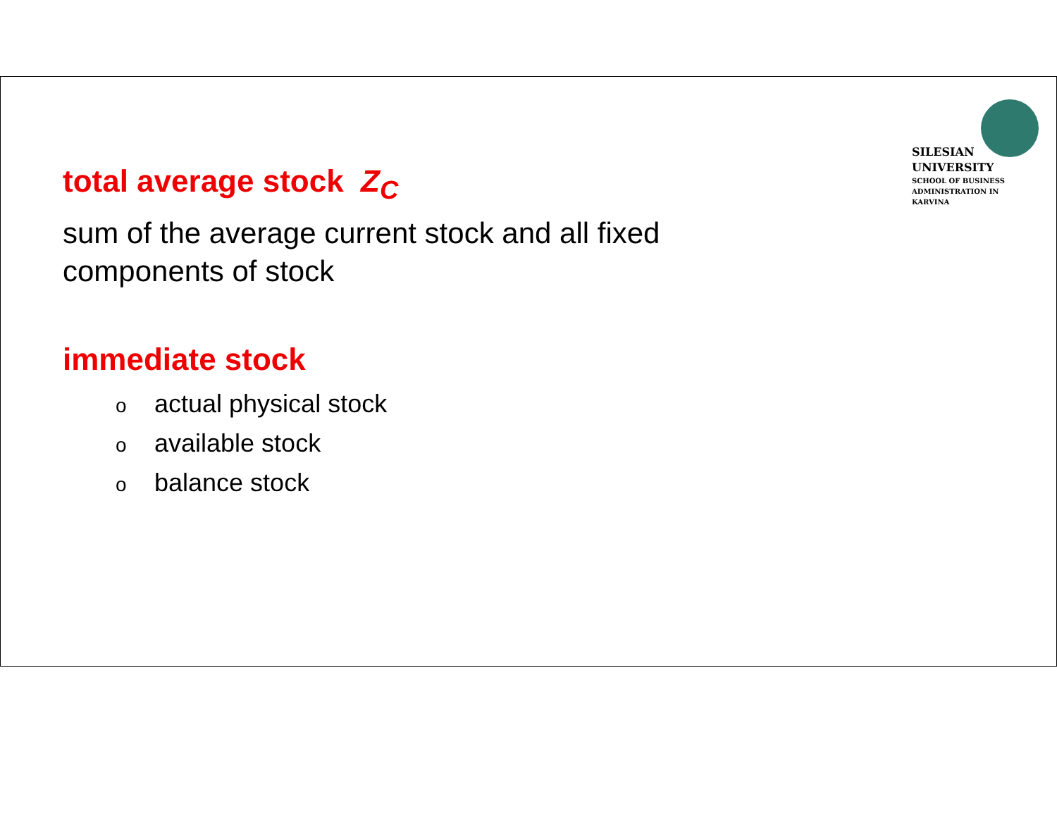SILESIAN
UNIVERSITY
SCHOOL OF BUSINESS
ADMINISTRATION IN KARVINA
total average stock Z<sub>C</sub>
sum of the average current stock and all fixed
components of stock
immediate stock
o actual physical stock
o available stock
o balance stock